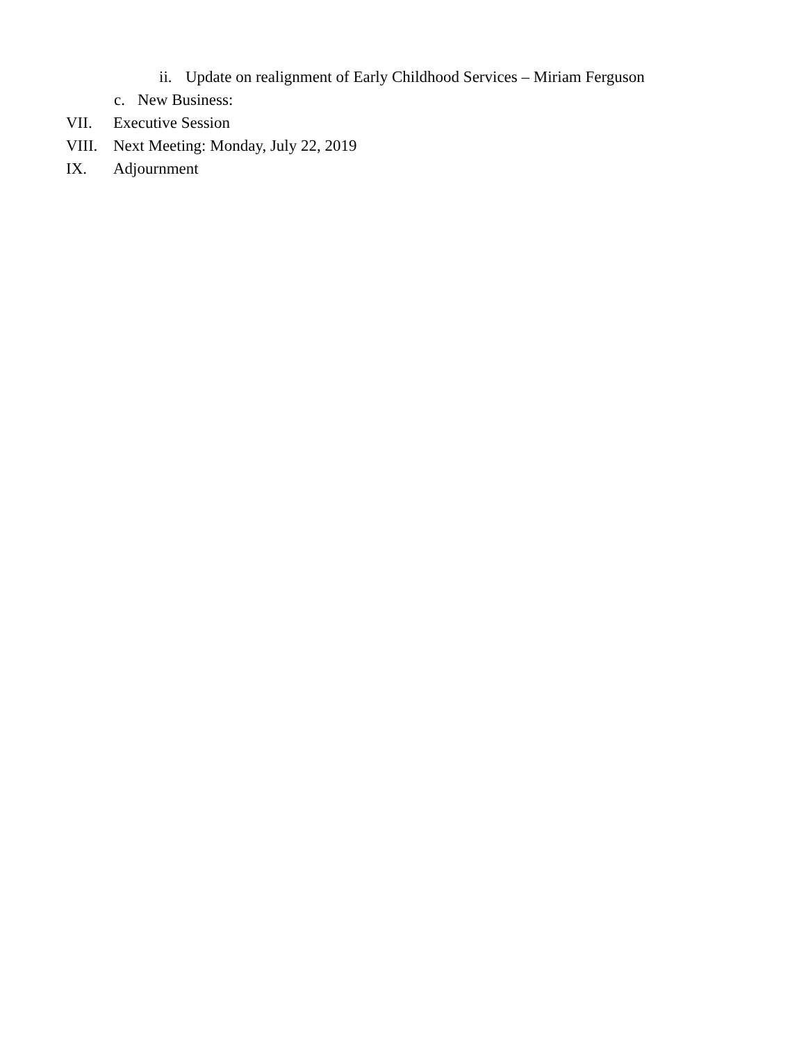ii. Update on realignment of Early Childhood Services – Miriam Ferguson
c. New Business:
VII. Executive Session
VIII. Next Meeting: Monday, July 22, 2019
IX. Adjournment